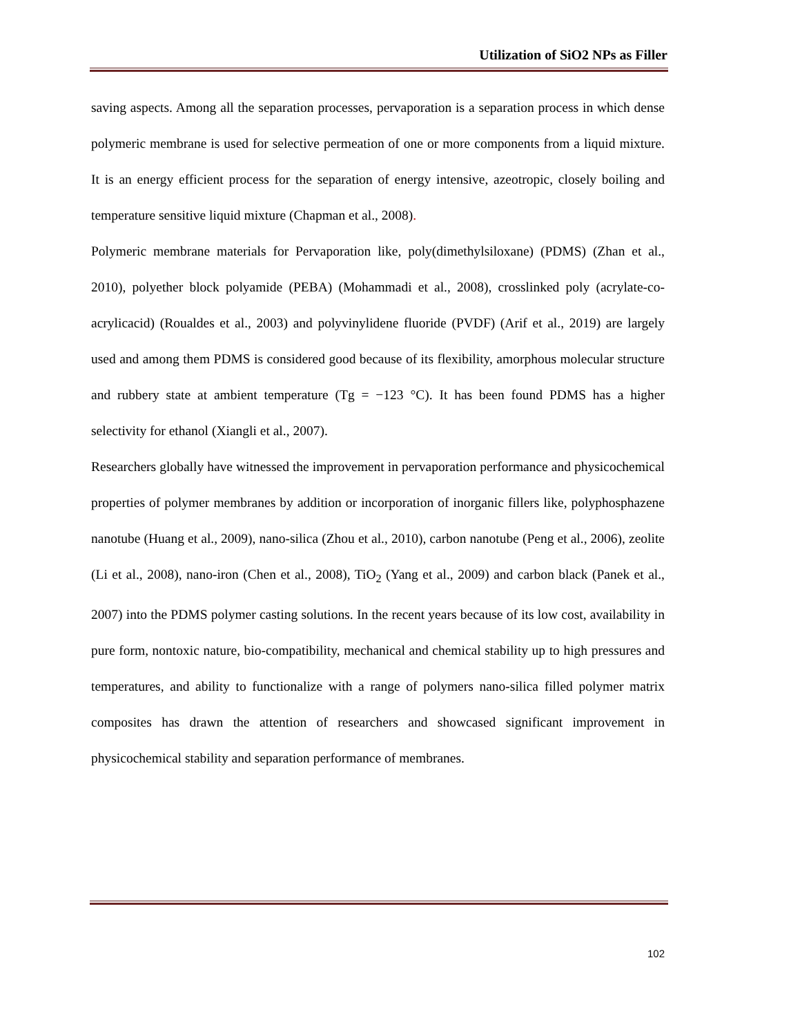Utilization of SiO2 NPs as Filler
saving aspects. Among all the separation processes, pervaporation is a separation process in which dense polymeric membrane is used for selective permeation of one or more components from a liquid mixture. It is an energy efficient process for the separation of energy intensive, azeotropic, closely boiling and temperature sensitive liquid mixture (Chapman et al., 2008).
Polymeric membrane materials for Pervaporation like, poly(dimethylsiloxane) (PDMS) (Zhan et al., 2010), polyether block polyamide (PEBA) (Mohammadi et al., 2008), crosslinked poly (acrylate-co-acrylicacid) (Roualdes et al., 2003) and polyvinylidene fluoride (PVDF) (Arif et al., 2019) are largely used and among them PDMS is considered good because of its flexibility, amorphous molecular structure and rubbery state at ambient temperature (Tg = −123 °C). It has been found PDMS has a higher selectivity for ethanol (Xiangli et al., 2007).
Researchers globally have witnessed the improvement in pervaporation performance and physicochemical properties of polymer membranes by addition or incorporation of inorganic fillers like, polyphosphazene nanotube (Huang et al., 2009), nano-silica (Zhou et al., 2010), carbon nanotube (Peng et al., 2006), zeolite (Li et al., 2008), nano-iron (Chen et al., 2008), TiO<sub>2</sub> (Yang et al., 2009) and carbon black (Panek et al., 2007) into the PDMS polymer casting solutions. In the recent years because of its low cost, availability in pure form, nontoxic nature, bio-compatibility, mechanical and chemical stability up to high pressures and temperatures, and ability to functionalize with a range of polymers nano-silica filled polymer matrix composites has drawn the attention of researchers and showcased significant improvement in physicochemical stability and separation performance of membranes.
102